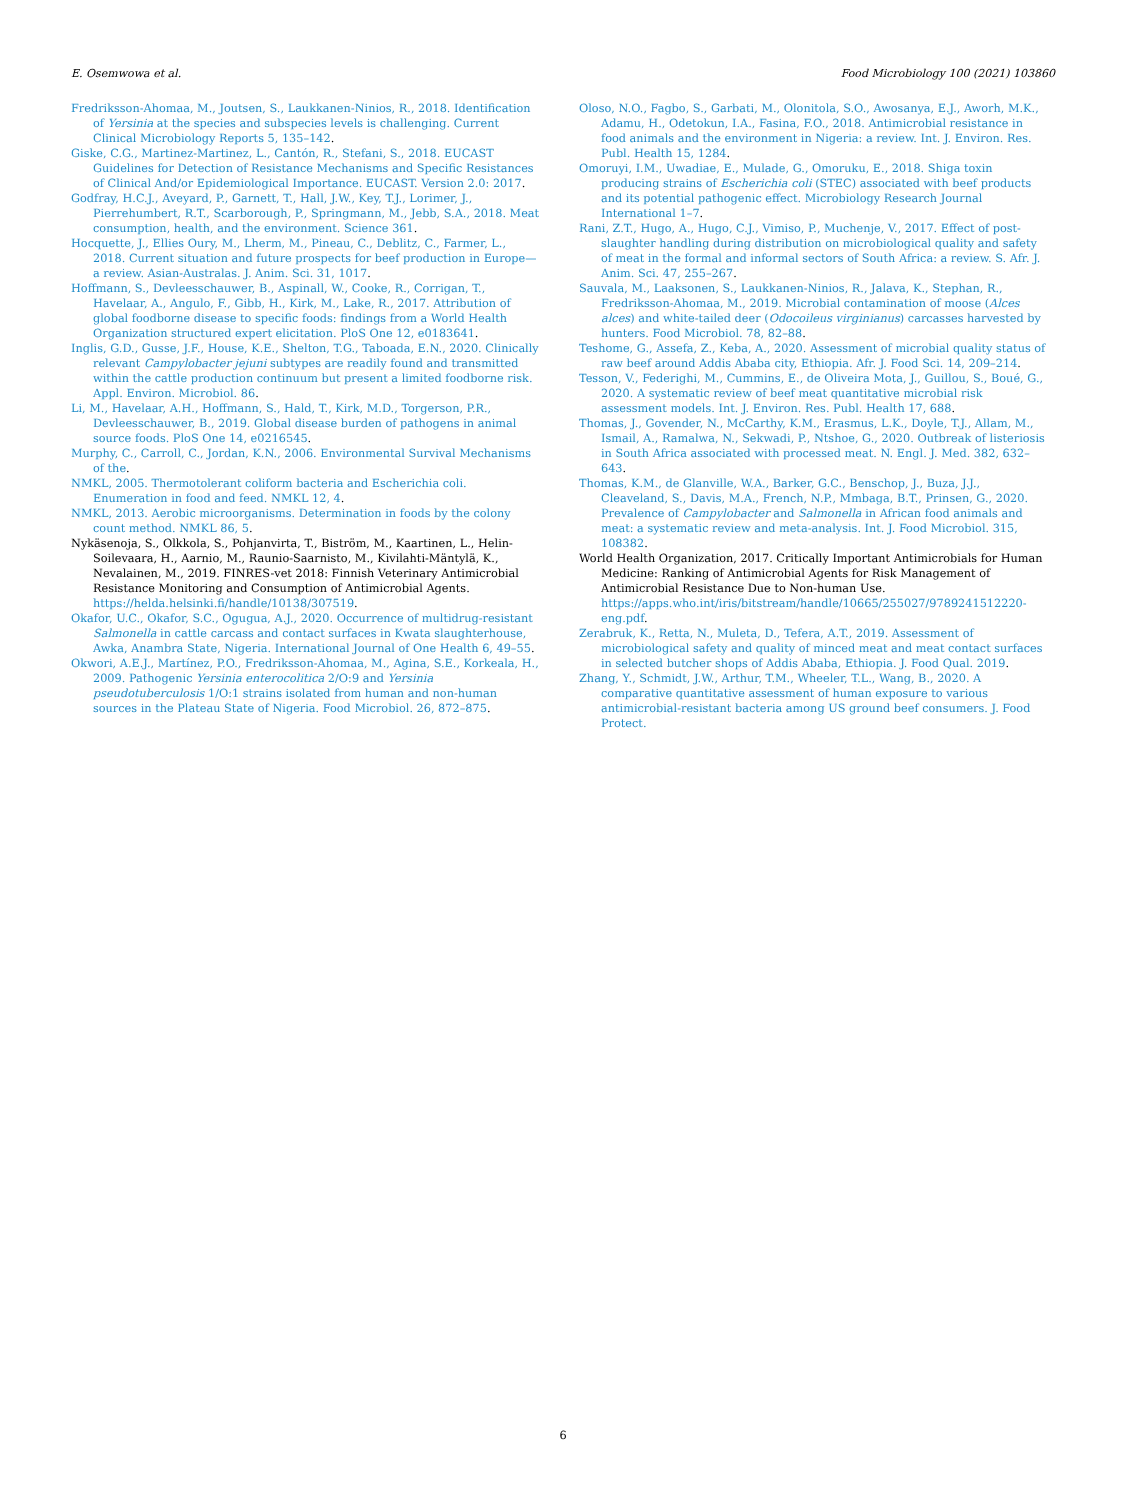E. Osemwowa et al. Food Microbiology 100 (2021) 103860
Fredriksson-Ahomaa, M., Joutsen, S., Laukkanen-Ninios, R., 2018. Identification of Yersinia at the species and subspecies levels is challenging. Current Clinical Microbiology Reports 5, 135–142.
Giske, C.G., Martinez-Martinez, L., Cantón, R., Stefani, S., 2018. EUCAST Guidelines for Detection of Resistance Mechanisms and Specific Resistances of Clinical And/or Epidemiological Importance. EUCAST. Version 2.0: 2017.
Godfray, H.C.J., Aveyard, P., Garnett, T., Hall, J.W., Key, T.J., Lorimer, J., Pierrehumbert, R.T., Scarborough, P., Springmann, M., Jebb, S.A., 2018. Meat consumption, health, and the environment. Science 361.
Hocquette, J., Ellies Oury, M., Lherm, M., Pineau, C., Deblitz, C., Farmer, L., 2018. Current situation and future prospects for beef production in Europe—a review. Asian-Australas. J. Anim. Sci. 31, 1017.
Hoffmann, S., Devleesschauwer, B., Aspinall, W., Cooke, R., Corrigan, T., Havelaar, A., Angulo, F., Gibb, H., Kirk, M., Lake, R., 2017. Attribution of global foodborne disease to specific foods: findings from a World Health Organization structured expert elicitation. PloS One 12, e0183641.
Inglis, G.D., Gusse, J.F., House, K.E., Shelton, T.G., Taboada, E.N., 2020. Clinically relevant Campylobacter jejuni subtypes are readily found and transmitted within the cattle production continuum but present a limited foodborne risk. Appl. Environ. Microbiol. 86.
Li, M., Havelaar, A.H., Hoffmann, S., Hald, T., Kirk, M.D., Torgerson, P.R., Devleesschauwer, B., 2019. Global disease burden of pathogens in animal source foods. PloS One 14, e0216545.
Murphy, C., Carroll, C., Jordan, K.N., 2006. Environmental Survival Mechanisms of the.
NMKL, 2005. Thermotolerant coliform bacteria and Escherichia coli. Enumeration in food and feed. NMKL 12, 4.
NMKL, 2013. Aerobic microorganisms. Determination in foods by the colony count method. NMKL 86, 5.
Nykäsenoja, S., Olkkola, S., Pohjanvirta, T., Biström, M., Kaartinen, L., Helin-Soilevaara, H., Aarnio, M., Raunio-Saarnisto, M., Kivilahti-Mäntylä, K., Nevalainen, M., 2019. FINRES-vet 2018: Finnish Veterinary Antimicrobial Resistance Monitoring and Consumption of Antimicrobial Agents. https://helda.helsinki.fi/handle/10138/307519.
Okafor, U.C., Okafor, S.C., Ogugua, A.J., 2020. Occurrence of multidrug-resistant Salmonella in cattle carcass and contact surfaces in Kwata slaughterhouse, Awka, Anambra State, Nigeria. International Journal of One Health 6, 49–55.
Okwori, A.E.J., Martínez, P.O., Fredriksson-Ahomaa, M., Agina, S.E., Korkeala, H., 2009. Pathogenic Yersinia enterocolitica 2/O:9 and Yersinia pseudotuberculosis 1/O:1 strains isolated from human and non-human sources in the Plateau State of Nigeria. Food Microbiol. 26, 872–875.
Oloso, N.O., Fagbo, S., Garbati, M., Olonitola, S.O., Awosanya, E.J., Aworh, M.K., Adamu, H., Odetokun, I.A., Fasina, F.O., 2018. Antimicrobial resistance in food animals and the environment in Nigeria: a review. Int. J. Environ. Res. Publ. Health 15, 1284.
Omoruyi, I.M., Uwadiae, E., Mulade, G., Omoruku, E., 2018. Shiga toxin producing strains of Escherichia coli (STEC) associated with beef products and its potential pathogenic effect. Microbiology Research Journal International 1–7.
Rani, Z.T., Hugo, A., Hugo, C.J., Vimiso, P., Muchenje, V., 2017. Effect of post-slaughter handling during distribution on microbiological quality and safety of meat in the formal and informal sectors of South Africa: a review. S. Afr. J. Anim. Sci. 47, 255–267.
Sauvala, M., Laaksonen, S., Laukkanen-Ninios, R., Jalava, K., Stephan, R., Fredriksson-Ahomaa, M., 2019. Microbial contamination of moose (Alces alces) and white-tailed deer (Odocoileus virginianus) carcasses harvested by hunters. Food Microbiol. 78, 82–88.
Teshome, G., Assefa, Z., Keba, A., 2020. Assessment of microbial quality status of raw beef around Addis Ababa city, Ethiopia. Afr. J. Food Sci. 14, 209–214.
Tesson, V., Federighi, M., Cummins, E., de Oliveira Mota, J., Guillou, S., Boué, G., 2020. A systematic review of beef meat quantitative microbial risk assessment models. Int. J. Environ. Res. Publ. Health 17, 688.
Thomas, J., Govender, N., McCarthy, K.M., Erasmus, L.K., Doyle, T.J., Allam, M., Ismail, A., Ramalwa, N., Sekwadi, P., Ntshoe, G., 2020. Outbreak of listeriosis in South Africa associated with processed meat. N. Engl. J. Med. 382, 632–643.
Thomas, K.M., de Glanville, W.A., Barker, G.C., Benschop, J., Buza, J.J., Cleaveland, S., Davis, M.A., French, N.P., Mmbaga, B.T., Prinsen, G., 2020. Prevalence of Campylobacter and Salmonella in African food animals and meat: a systematic review and meta-analysis. Int. J. Food Microbiol. 315, 108382.
World Health Organization, 2017. Critically Important Antimicrobials for Human Medicine: Ranking of Antimicrobial Agents for Risk Management of Antimicrobial Resistance Due to Non-human Use. https://apps.who.int/iris/bitstream/handle/10665/255027/9789241512220-eng.pdf.
Zerabruk, K., Retta, N., Muleta, D., Tefera, A.T., 2019. Assessment of microbiological safety and quality of minced meat and meat contact surfaces in selected butcher shops of Addis Ababa, Ethiopia. J. Food Qual. 2019.
Zhang, Y., Schmidt, J.W., Arthur, T.M., Wheeler, T.L., Wang, B., 2020. A comparative quantitative assessment of human exposure to various antimicrobial-resistant bacteria among US ground beef consumers. J. Food Protect.
6